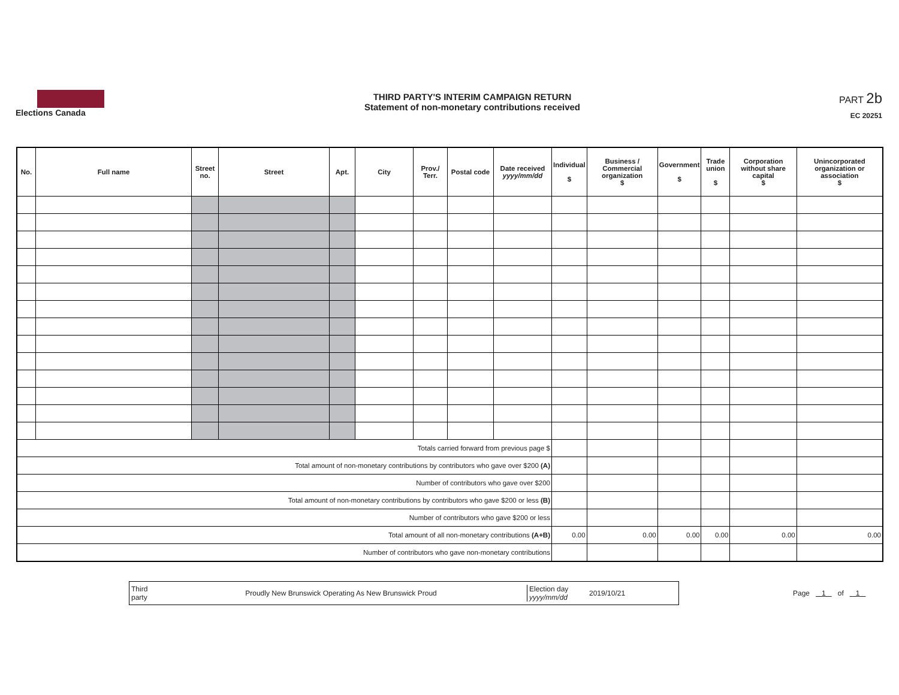Elections Canada
THIRD PARTY'S INTERIM CAMPAIGN RETURN
Statement of non-monetary contributions received
PART 2b
EC 20251
| No. | Full name | Street no. | Street | Apt. | City | Prov./ Terr. | Postal code | Date received yyyy/mm/dd | Individual $ | Business / Commercial organization $ | Government $ | Trade union $ | Corporation without share capital $ | Unincorporated organization or association $ |
| --- | --- | --- | --- | --- | --- | --- | --- | --- | --- | --- | --- | --- | --- | --- |
| Totals carried forward from previous page $ | | | | | | | | | | | | | | |
| Total amount of non-monetary contributions by contributors who gave over $200 (A) | | | | | | | | | | | | | | |
| Number of contributors who gave over $200 | | | | | | | | | | | | | | |
| Total amount of non-monetary contributions by contributors who gave $200 or less (B) | | | | | | | | | | | | | | |
| Number of contributors who gave $200 or less | | | | | | | | | | | | | | |
| Total amount of all non-monetary contributions (A+B) | | | | | | | | | 0.00 | 0.00 | 0.00 | 0.00 | 0.00 | 0.00 |
| Number of contributors who gave non-monetary contributions | | | | | | | | | | | | | | |
Third party Proudly New Brunswick Operating As New Brunswick Proud Election day yyyy/mm/dd 2019/10/21
Page 1 of 1